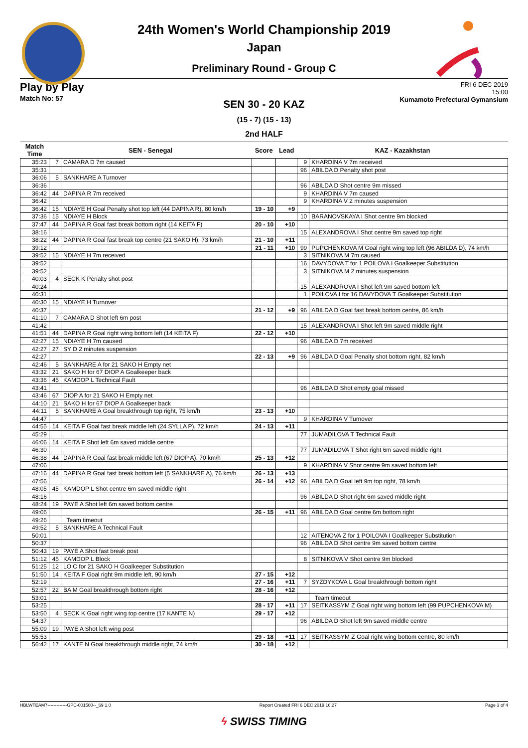24th Women's World Championship 2019
Japan
Preliminary Round - Group C
Play by Play
Match No: 57
FRI 6 DEC 2019
15:00
Kumamoto Prefectural Gymansium
SEN 30 - 20 KAZ
(15 - 7) (15 - 13)
2nd HALF
| Match Time | SEN - Senegal | | Score | Lead | KAZ - Kazakhstan | |
| --- | --- | --- | --- | --- | --- | --- |
| 35:23 | 7 | CAMARA D 7m caused | | | 9 | KHARDINA V 7m received |
| 35:31 | | | | | 96 | ABILDA D Penalty shot post |
| 36:06 | 5 | SANKHARE A Turnover | | | | |
| 36:36 | | | | | 96 | ABILDA D Shot centre 9m missed |
| 36:42 | 44 | DAPINA R 7m received | | | 9 | KHARDINA V 7m caused |
| 36:42 | | | | | 9 | KHARDINA V 2 minutes suspension |
| 36:42 | 15 | NDIAYE H Goal Penalty shot top left (44 DAPINA R), 80 km/h | 19 - 10 | +9 | | |
| 37:36 | 15 | NDIAYE H Block | | | 10 | BARANOVSKAYA I Shot centre 9m blocked |
| 37:47 | 44 | DAPINA R Goal fast break bottom right (14 KEITA F) | 20 - 10 | +10 | | |
| 38:16 | | | | | 15 | ALEXANDROVA I Shot centre 9m saved top right |
| 38:22 | 44 | DAPINA R Goal fast break top centre (21 SAKO H), 73 km/h | 21 - 10 | +11 | | |
| 39:12 | | | 21 - 11 | +10 | 99 | PUPCHENKOVA M Goal right wing top left (96 ABILDA D), 74 km/h |
| 39:52 | 15 | NDIAYE H 7m received | | | 3 | SITNIKOVA M 7m caused |
| 39:52 | | | | | 16 | DAVYDOVA T for 1 POILOVA I Goalkeeper Substitution |
| 39:52 | | | | | 3 | SITNIKOVA M 2 minutes suspension |
| 40:03 | 4 | SECK K Penalty shot post | | | | |
| 40:24 | | | | | 15 | ALEXANDROVA I Shot left 9m saved bottom left |
| 40:31 | | | | | 1 | POILOVA I for 16 DAVYDOVA T Goalkeeper Substitution |
| 40:30 | 15 | NDIAYE H Turnover | | | | |
| 40:37 | | | 21 - 12 | +9 | 96 | ABILDA D Goal fast break bottom centre, 86 km/h |
| 41:10 | 7 | CAMARA D Shot left 6m post | | | | |
| 41:42 | | | | | 15 | ALEXANDROVA I Shot left 9m saved middle right |
| 41:51 | 44 | DAPINA R Goal right wing bottom left (14 KEITA F) | 22 - 12 | +10 | | |
| 42:27 | 15 | NDIAYE H 7m caused | | | 96 | ABILDA D 7m received |
| 42:27 | 27 | SY D 2 minutes suspension | | | | |
| 42:27 | | | 22 - 13 | +9 | 96 | ABILDA D Goal Penalty shot bottom right, 82 km/h |
| 42:46 | 5 | SANKHARE A for 21 SAKO H Empty net | | | | |
| 43:32 | 21 | SAKO H for 67 DIOP A Goalkeeper back | | | | |
| 43:36 | 45 | KAMDOP L Technical Fault | | | | |
| 43:41 | | | | | 96 | ABILDA D Shot empty goal missed |
| 43:46 | 67 | DIOP A for 21 SAKO H Empty net | | | | |
| 44:10 | 21 | SAKO H for 67 DIOP A Goalkeeper back | | | | |
| 44:11 | 5 | SANKHARE A Goal breakthrough top right, 75 km/h | 23 - 13 | +10 | | |
| 44:47 | | | | | 9 | KHARDINA V Turnover |
| 44:55 | 14 | KEITA F Goal fast break middle left (24 SYLLA P), 72 km/h | 24 - 13 | +11 | | |
| 45:29 | | | | | 77 | JUMADILOVA T Technical Fault |
| 46:06 | 14 | KEITA F Shot left 6m saved middle centre | | | | |
| 46:30 | | | | | 77 | JUMADILOVA T Shot right 6m saved middle right |
| 46:38 | 44 | DAPINA R Goal fast break middle left (67 DIOP A), 70 km/h | 25 - 13 | +12 | | |
| 47:06 | | | | | 9 | KHARDINA V Shot centre 9m saved bottom left |
| 47:16 | 44 | DAPINA R Goal fast break bottom left (5 SANKHARE A), 76 km/h | 26 - 13 | +13 | | |
| 47:56 | | | 26 - 14 | +12 | 96 | ABILDA D Goal left 9m top right, 78 km/h |
| 48:05 | 45 | KAMDOP L Shot centre 6m saved middle right | | | | |
| 48:16 | | | | | 96 | ABILDA D Shot right 6m saved middle right |
| 48:24 | 19 | PAYE A Shot left 6m saved bottom centre | | | | |
| 49:06 | | | 26 - 15 | +11 | 96 | ABILDA D Goal centre 6m bottom right |
| 49:26 | | Team timeout | | | | |
| 49:52 | 5 | SANKHARE A Technical Fault | | | | |
| 50:01 | | | | | 12 | AITENOVA Z for 1 POILOVA I Goalkeeper Substitution |
| 50:37 | | | | | 96 | ABILDA D Shot centre 9m saved bottom centre |
| 50:43 | 19 | PAYE A Shot fast break post | | | | |
| 51:12 | 45 | KAMDOP L Block | | | 8 | SITNIKOVA V Shot centre 9m blocked |
| 51:25 | 12 | LO C for 21 SAKO H Goalkeeper Substitution | | | | |
| 51:50 | 14 | KEITA F Goal right 9m middle left, 90 km/h | 27 - 15 | +12 | | |
| 52:19 | | | 27 - 16 | +11 | 7 | SYZDYKOVA L Goal breakthrough bottom right |
| 52:57 | 22 | BA M Goal breakthrough bottom right | 28 - 16 | +12 | | |
| 53:01 | | | | | | Team timeout |
| 53:25 | | | 28 - 17 | +11 | 17 | SEITKASSYM Z Goal right wing bottom left (99 PUPCHENKOVA M) |
| 53:50 | 4 | SECK K Goal right wing top centre (17 KANTE N) | 29 - 17 | +12 | | |
| 54:37 | | | | | 96 | ABILDA D Shot left 9m saved middle centre |
| 55:09 | 19 | PAYE A Shot left wing post | | | | |
| 55:53 | | | 29 - 18 | +11 | 17 | SEITKASSYM Z Goal right wing bottom centre, 80 km/h |
| 56:42 | 17 | KANTE N Goal breakthrough middle right, 74 km/h | 30 - 18 | +12 | | |
HBLWTEAM7-------------GPC-001500--_69 1.0 Report Created FRI 6 DEC 2019 16:27 Page 3 of 4
ϟ SWISS TIMING